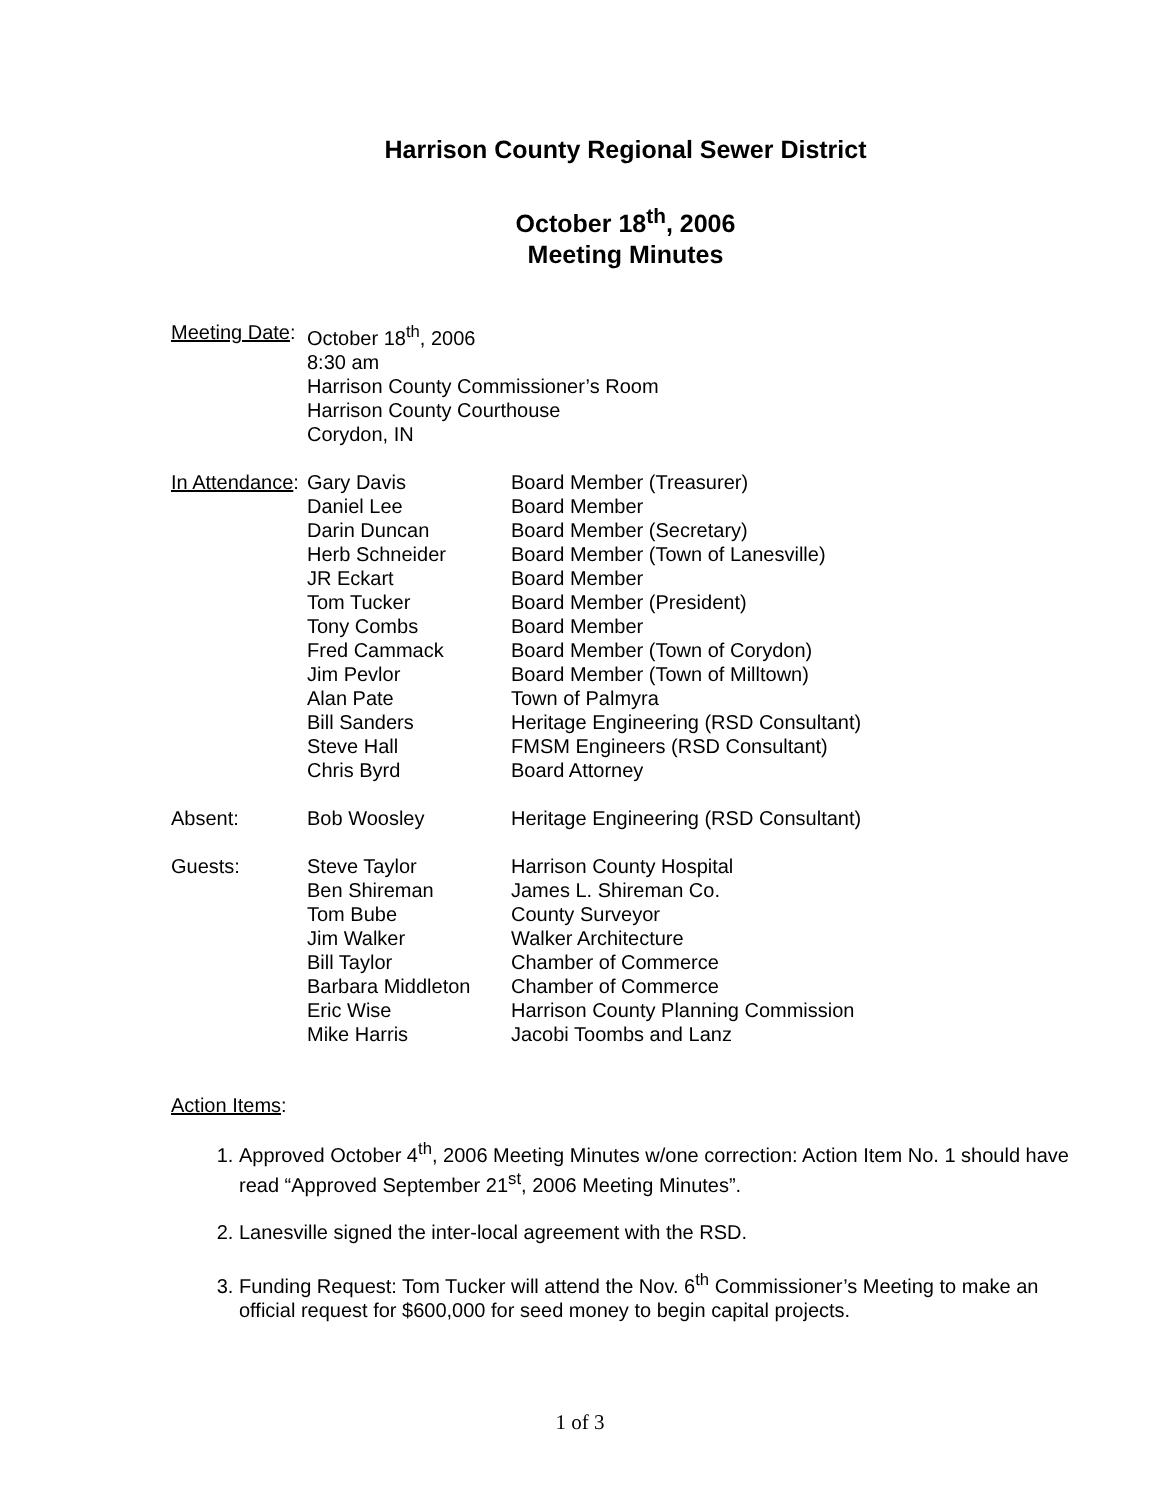Harrison County Regional Sewer District
October 18<sup>th</sup>, 2006
Meeting Minutes
| Meeting Date : | October 18<sup>th</sup>, 2006 8:30 am Harrison County Commissioner’s Room Harrison County Courthouse Corydon, IN | |
| In Attendance : | Gary Davis | Board Member (Treasurer) |
| | Daniel Lee | Board Member |
| | Darin Duncan | Board Member (Secretary) |
| | Herb Schneider | Board Member (Town of Lanesville) |
| | JR Eckart | Board Member |
| | Tom Tucker | Board Member (President) |
| | Tony Combs | Board Member |
| | Fred Cammack | Board Member (Town of Corydon) |
| | Jim Pevlor | Board Member (Town of Milltown) |
| | Alan Pate | Town of Palmyra |
| | Bill Sanders | Heritage Engineering (RSD Consultant) |
| | Steve Hall | FMSM Engineers (RSD Consultant) |
| | Chris Byrd | Board Attorney |
| Absent: | Bob Woosley | Heritage Engineering (RSD Consultant) |
| Guests: | Steve Taylor | Harrison County Hospital |
| | Ben Shireman | James L. Shireman Co. |
| | Tom Bube | County Surveyor |
| | Jim Walker | Walker Architecture |
| | Bill Taylor | Chamber of Commerce |
| | Barbara Middleton | Chamber of Commerce |
| | Eric Wise | Harrison County Planning Commission |
| | Mike Harris | Jacobi Toombs and Lanz |
Action Items:
1. Approved October 4<sup>th</sup>, 2006 Meeting Minutes w/one correction: Action Item No. 1 should have read “Approved September 21<sup>st</sup>, 2006 Meeting Minutes”.
2. Lanesville signed the inter-local agreement with the RSD.
3. Funding Request: Tom Tucker will attend the Nov. 6<sup>th</sup> Commissioner’s Meeting to make an official request for $600,000 for seed money to begin capital projects.
1 of 3